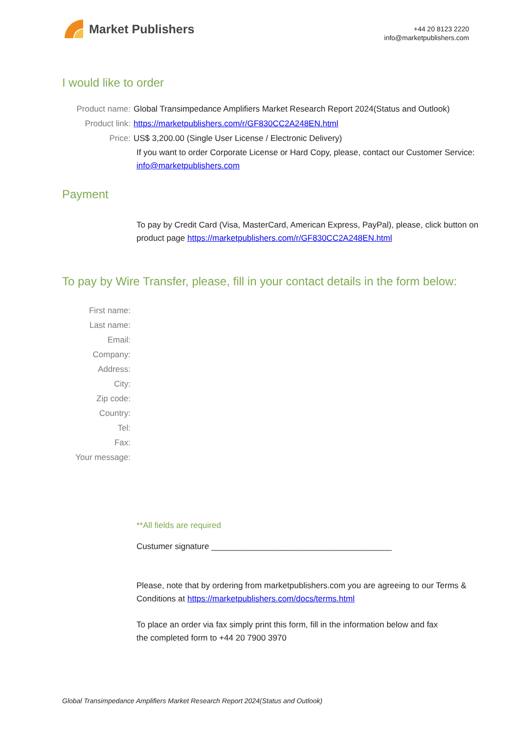Market Publishers
+44 20 8123 2220
info@marketpublishers.com
I would like to order
Product name: Global Transimpedance Amplifiers Market Research Report 2024(Status and Outlook)
Product link: https://marketpublishers.com/r/GF830CC2A248EN.html
Price: US$ 3,200.00 (Single User License / Electronic Delivery)
If you want to order Corporate License or Hard Copy, please, contact our Customer Service:
info@marketpublishers.com
Payment
To pay by Credit Card (Visa, MasterCard, American Express, PayPal), please, click button on product page https://marketpublishers.com/r/GF830CC2A248EN.html
To pay by Wire Transfer, please, fill in your contact details in the form below:
First name:
Last name:
Email:
Company:
Address:
City:
Zip code:
Country:
Tel:
Fax:
Your message:
**All fields are required
Custumer signature _______________________________________
Please, note that by ordering from marketpublishers.com you are agreeing to our Terms & Conditions at https://marketpublishers.com/docs/terms.html
To place an order via fax simply print this form, fill in the information below and fax the completed form to +44 20 7900 3970
Global Transimpedance Amplifiers Market Research Report 2024(Status and Outlook)